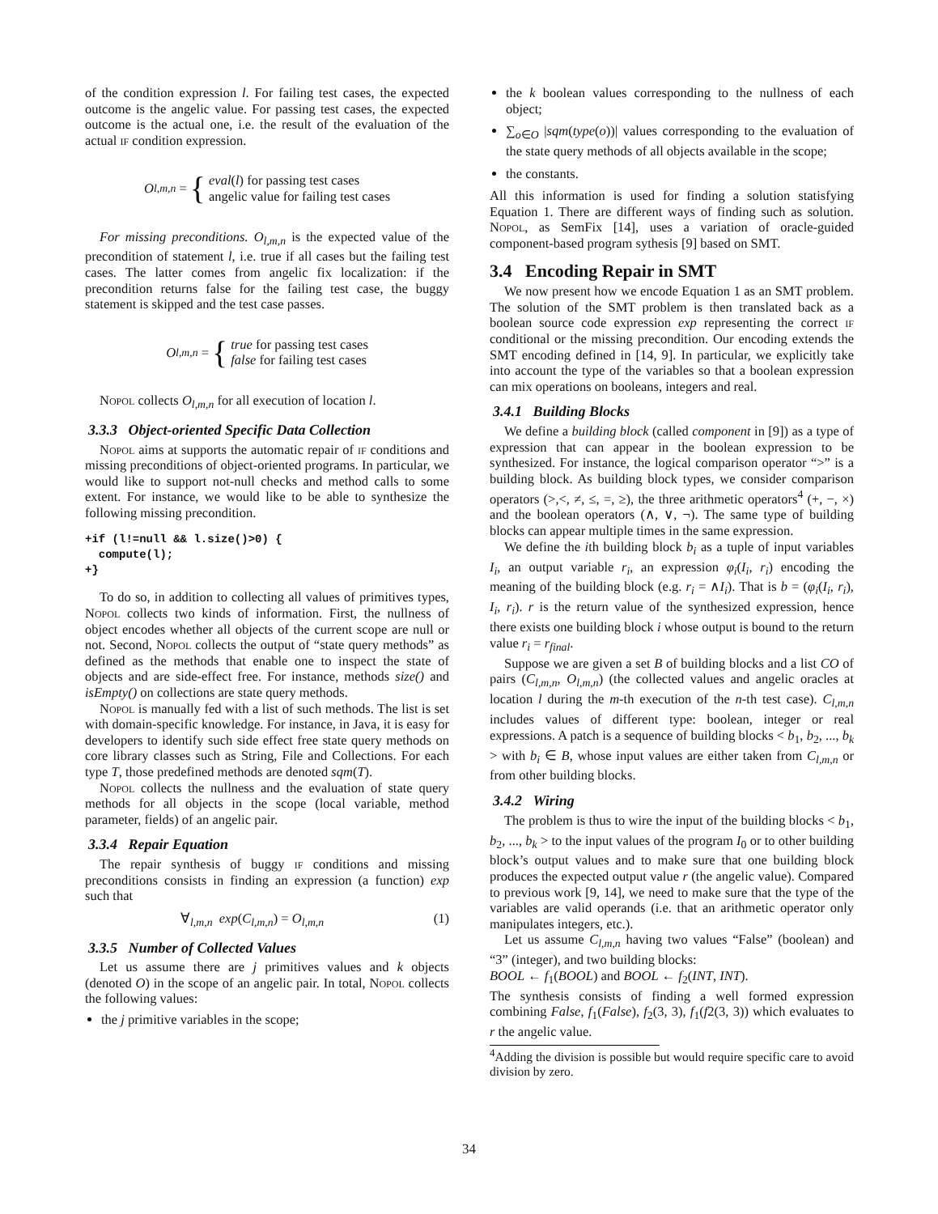of the condition expression l. For failing test cases, the expected outcome is the angelic value. For passing test cases, the expected outcome is the actual one, i.e. the result of the evaluation of the actual if condition expression.
O<sub>l,m,n</sub> = {
eval(l) for passing test cases
angelic value for failing test cases
For missing preconditions. O<sub>l,m,n</sub> is the expected value of the precondition of statement l, i.e. true if all cases but the failing test cases. The latter comes from angelic fix localization: if the precondition returns false for the failing test case, the buggy statement is skipped and the test case passes.
O<sub>l,m,n</sub> = {
true for passing test cases
false for failing test cases
Nopol collects O<sub>l,m,n</sub> for all execution of location l.
3.3.3 Object-oriented Specific Data Collection
Nopol aims at supports the automatic repair of if conditions and missing preconditions of object-oriented programs. In particular, we would like to support not-null checks and method calls to some extent. For instance, we would like to be able to synthesize the following missing precondition.
+if (l!=null && l.size()>0) {
  compute(l);
+}
To do so, in addition to collecting all values of primitives types, Nopol collects two kinds of information. First, the nullness of object encodes whether all objects of the current scope are null or not. Second, Nopol collects the output of “state query methods” as defined as the methods that enable one to inspect the state of objects and are side-effect free. For instance, methods size() and isEmpty() on collections are state query methods.
Nopol is manually fed with a list of such methods. The list is set with domain-specific knowledge. For instance, in Java, it is easy for developers to identify such side effect free state query methods on core library classes such as String, File and Collections. For each type T, those predefined methods are denoted sqm(T).
Nopol collects the nullness and the evaluation of state query methods for all objects in the scope (local variable, method parameter, fields) of an angelic pair.
3.3.4 Repair Equation
The repair synthesis of buggy if conditions and missing preconditions consists in finding an expression (a function) exp such that
∀<sub>l,m,n</sub> exp(C<sub>l,m,n</sub>) = O<sub>l,m,n</sub> (1)
3.3.5 Number of Collected Values
Let us assume there are j primitives values and k objects (denoted O) in the scope of an angelic pair. In total, Nopol collects the following values:
the j primitive variables in the scope;
the k boolean values corresponding to the nullness of each object;
∑<sub>o∈O</sub> |sqm(type(o))| values corresponding to the evaluation of the state query methods of all objects available in the scope;
the constants.
All this information is used for finding a solution statisfying Equation 1. There are different ways of finding such as solution. Nopol, as SemFix [14], uses a variation of oracle-guided component-based program sythesis [9] based on SMT.
3.4 Encoding Repair in SMT
We now present how we encode Equation 1 as an SMT problem. The solution of the SMT problem is then translated back as a boolean source code expression exp representing the correct if conditional or the missing precondition. Our encoding extends the SMT encoding defined in [14, 9]. In particular, we explicitly take into account the type of the variables so that a boolean expression can mix operations on booleans, integers and real.
3.4.1 Building Blocks
We define a building block (called component in [9]) as a type of expression that can appear in the boolean expression to be synthesized. For instance, the logical comparison operator “>” is a building block. As building block types, we consider comparison operators (>,<, ≠, ≤, =, ≥), the three arithmetic operators<sup>4</sup> (+, −, ×) and the boolean operators (∧, ∨, ¬). The same type of building blocks can appear multiple times in the same expression.
We define the ith building block b<sub>i</sub> as a tuple of input variables I<sub>i</sub>, an output variable r<sub>i</sub>, an expression φ<sub>i</sub>(I<sub>i</sub>, r<sub>i</sub>) encoding the meaning of the building block (e.g. r<sub>i</sub> = ∧I<sub>i</sub>). That is b = (φ<sub>i</sub>(I<sub>i</sub>, r<sub>i</sub>), I<sub>i</sub>, r<sub>i</sub>). r is the return value of the synthesized expression, hence there exists one building block i whose output is bound to the return value r<sub>i</sub> = r<sub>final</sub>.
Suppose we are given a set B of building blocks and a list CO of pairs (C<sub>l,m,n</sub>, O<sub>l,m,n</sub>) (the collected values and angelic oracles at location l during the m-th execution of the n-th test case). C<sub>l,m,n</sub> includes values of different type: boolean, integer or real expressions. A patch is a sequence of building blocks < b<sub>1</sub>, b<sub>2</sub>, ..., b<sub>k</sub> > with b<sub>i</sub> ∈ B, whose input values are either taken from C<sub>l,m,n</sub> or from other building blocks.
3.4.2 Wiring
The problem is thus to wire the input of the building blocks < b<sub>1</sub>, b<sub>2</sub>, ..., b<sub>k</sub> > to the input values of the program I<sub>0</sub> or to other building block’s output values and to make sure that one building block produces the expected output value r (the angelic value). Compared to previous work [9, 14], we need to make sure that the type of the variables are valid operands (i.e. that an arithmetic operator only manipulates integers, etc.).
Let us assume C<sub>l,m,n</sub> having two values “False” (boolean) and “3” (integer), and two building blocks:
BOOL ← f<sub>1</sub>(BOOL) and BOOL ← f<sub>2</sub>(INT, INT).
The synthesis consists of finding a well formed expression combining False, f<sub>1</sub>(False), f<sub>2</sub>(3, 3), f<sub>1</sub>(f2(3, 3)) which evaluates to r the angelic value.
<sup>4</sup> Adding the division is possible but would require specific care to avoid division by zero.
34